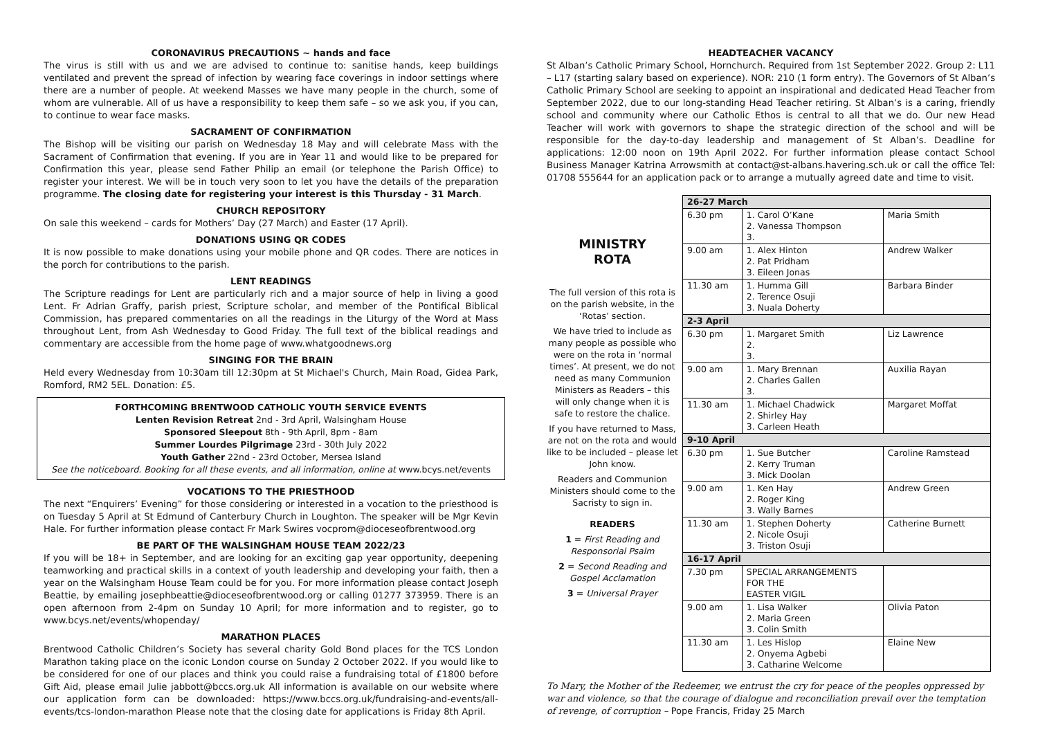CORONAVIRUS PRECAUTIONS ~ hands and face
The virus is still with us and we are advised to continue to: sanitise hands, keep buildings ventilated and prevent the spread of infection by wearing face coverings in indoor settings where there are a number of people. At weekend Masses we have many people in the church, some of whom are vulnerable. All of us have a responsibility to keep them safe – so we ask you, if you can, to continue to wear face masks.
SACRAMENT OF CONFIRMATION
The Bishop will be visiting our parish on Wednesday 18 May and will celebrate Mass with the Sacrament of Confirmation that evening. If you are in Year 11 and would like to be prepared for Confirmation this year, please send Father Philip an email (or telephone the Parish Office) to register your interest. We will be in touch very soon to let you have the details of the preparation programme. The closing date for registering your interest is this Thursday - 31 March.
CHURCH REPOSITORY
On sale this weekend – cards for Mothers’ Day (27 March) and Easter (17 April).
DONATIONS USING QR CODES
It is now possible to make donations using your mobile phone and QR codes. There are notices in the porch for contributions to the parish.
LENT READINGS
The Scripture readings for Lent are particularly rich and a major source of help in living a good Lent. Fr Adrian Graffy, parish priest, Scripture scholar, and member of the Pontifical Biblical Commission, has prepared commentaries on all the readings in the Liturgy of the Word at Mass throughout Lent, from Ash Wednesday to Good Friday. The full text of the biblical readings and commentary are accessible from the home page of www.whatgoodnews.org
SINGING FOR THE BRAIN
Held every Wednesday from 10:30am till 12:30pm at St Michael's Church, Main Road, Gidea Park, Romford, RM2 5EL. Donation: £5.
FORTHCOMING BRENTWOOD CATHOLIC YOUTH SERVICE EVENTS
Lenten Revision Retreat 2nd - 3rd April, Walsingham House
Sponsored Sleepout 8th - 9th April, 8pm - 8am
Summer Lourdes Pilgrimage 23rd - 30th July 2022
Youth Gather 22nd - 23rd October, Mersea Island
See the noticeboard. Booking for all these events, and all information, online at www.bcys.net/events
VOCATIONS TO THE PRIESTHOOD
The next “Enquirers’ Evening” for those considering or interested in a vocation to the priesthood is on Tuesday 5 April at St Edmund of Canterbury Church in Loughton. The speaker will be Mgr Kevin Hale. For further information please contact Fr Mark Swires vocprom@dioceseofbrentwood.org
BE PART OF THE WALSINGHAM HOUSE TEAM 2022/23
If you will be 18+ in September, and are looking for an exciting gap year opportunity, deepening teamworking and practical skills in a context of youth leadership and developing your faith, then a year on the Walsingham House Team could be for you. For more information please contact Joseph Beattie, by emailing josephbeattie@dioceseofbrentwood.org or calling 01277 373959. There is an open afternoon from 2-4pm on Sunday 10 April; for more information and to register, go to www.bcys.net/events/whopenday/
MARATHON PLACES
Brentwood Catholic Children’s Society has several charity Gold Bond places for the TCS London Marathon taking place on the iconic London course on Sunday 2 October 2022. If you would like to be considered for one of our places and think you could raise a fundraising total of £1800 before Gift Aid, please email Julie jabbott@bccs.org.uk All information is available on our website where our application form can be downloaded: https://www.bccs.org.uk/fundraising-and-events/all-events/tcs-london-marathon Please note that the closing date for applications is Friday 8th April.
HEADTEACHER VACANCY
St Alban’s Catholic Primary School, Hornchurch. Required from 1st September 2022. Group 2: L11 – L17 (starting salary based on experience). NOR: 210 (1 form entry). The Governors of St Alban’s Catholic Primary School are seeking to appoint an inspirational and dedicated Head Teacher from September 2022, due to our long-standing Head Teacher retiring. St Alban’s is a caring, friendly school and community where our Catholic Ethos is central to all that we do. Our new Head Teacher will work with governors to shape the strategic direction of the school and will be responsible for the day-to-day leadership and management of St Alban’s. Deadline for applications: 12:00 noon on 19th April 2022. For further information please contact School Business Manager Katrina Arrowsmith at contact@st-albans.havering.sch.uk or call the office Tel: 01708 555644 for an application pack or to arrange a mutually agreed date and time to visit.
MINISTRY
ROTA
The full version of this rota is on the parish website, in the ‘Rotas’ section.
We have tried to include as many people as possible who were on the rota in ‘normal times’. At present, we do not need as many Communion Ministers as Readers – this will only change when it is safe to restore the chalice.
If you have returned to Mass, are not on the rota and would like to be included – please let John know.
Readers and Communion Ministers should come to the Sacristy to sign in.
READERS
1 = First Reading and Responsorial Psalm
2 = Second Reading and Gospel Acclamation
3 = Universal Prayer
| 26-27 March | | |
| --- | --- | --- |
| 6.30 pm | 1. Carol O’Kane 2. Vanessa Thompson 3. | Maria Smith |
| 9.00 am | 1. Alex Hinton 2. Pat Pridham 3. Eileen Jonas | Andrew Walker |
| 11.30 am | 1. Humma Gill 2. Terence Osuji 3. Nuala Doherty | Barbara Binder |
| 2-3 April | | |
| 6.30 pm | 1. Margaret Smith 2. 3. | Liz Lawrence |
| 9.00 am | 1. Mary Brennan 2. Charles Gallen 3. | Auxilia Rayan |
| 11.30 am | 1. Michael Chadwick 2. Shirley Hay 3. Carleen Heath | Margaret Moffat |
| 9-10 April | | |
| 6.30 pm | 1. Sue Butcher 2. Kerry Truman 3. Mick Doolan | Caroline Ramstead |
| 9.00 am | 1. Ken Hay 2. Roger King 3. Wally Barnes | Andrew Green |
| 11.30 am | 1. Stephen Doherty 2. Nicole Osuji 3. Triston Osuji | Catherine Burnett |
| 16-17 April | | |
| 7.30 pm | SPECIAL ARRANGEMENTS FOR THE EASTER VIGIL | |
| 9.00 am | 1. Lisa Walker 2. Maria Green 3. Colin Smith | Olivia Paton |
| 11.30 am | 1. Les Hislop 2. Onyema Agbebi 3. Catharine Welcome | Elaine New |
To Mary, the Mother of the Redeemer, we entrust the cry for peace of the peoples oppressed by war and violence, so that the courage of dialogue and reconciliation prevail over the temptation of revenge, of corruption – Pope Francis, Friday 25 March